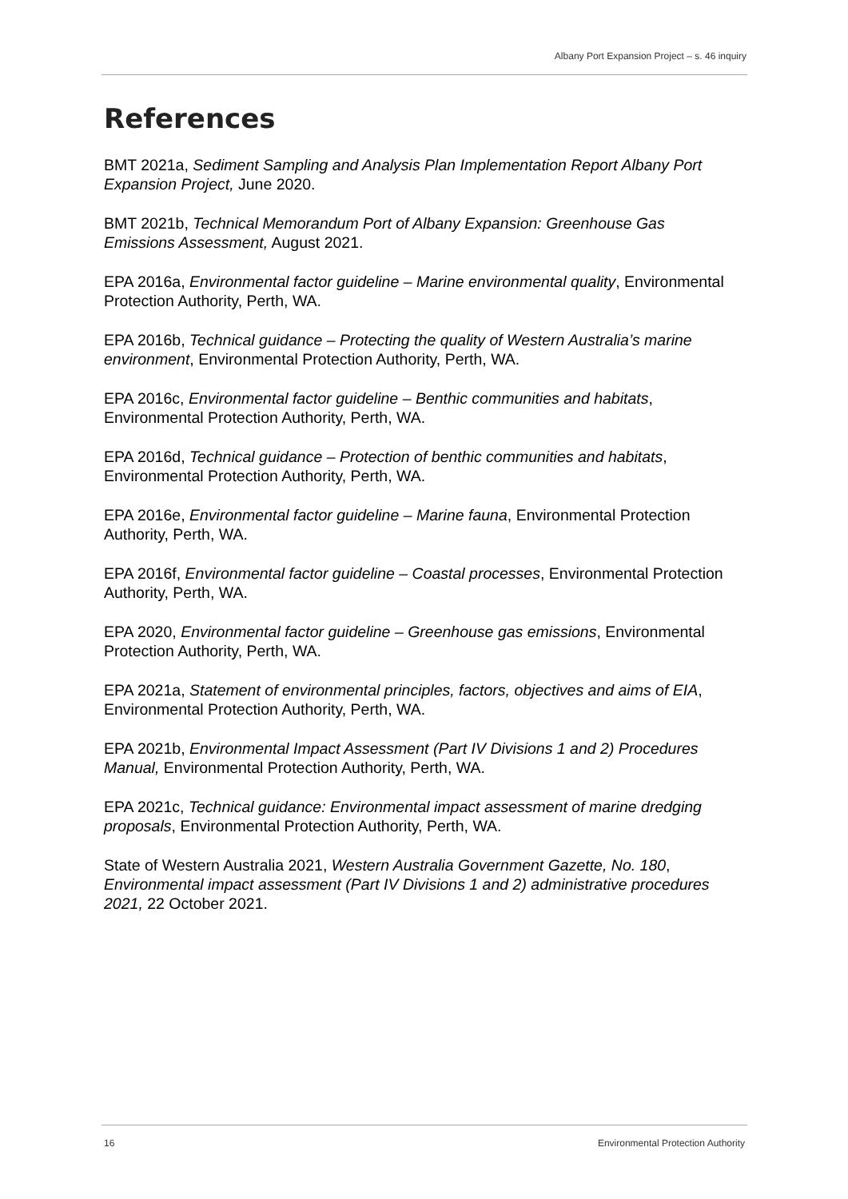Albany Port Expansion Project – s. 46 inquiry
References
BMT 2021a, Sediment Sampling and Analysis Plan Implementation Report Albany Port Expansion Project, June 2020.
BMT 2021b, Technical Memorandum Port of Albany Expansion: Greenhouse Gas Emissions Assessment, August 2021.
EPA 2016a, Environmental factor guideline – Marine environmental quality, Environmental Protection Authority, Perth, WA.
EPA 2016b, Technical guidance – Protecting the quality of Western Australia’s marine environment, Environmental Protection Authority, Perth, WA.
EPA 2016c, Environmental factor guideline – Benthic communities and habitats, Environmental Protection Authority, Perth, WA.
EPA 2016d, Technical guidance – Protection of benthic communities and habitats, Environmental Protection Authority, Perth, WA.
EPA 2016e, Environmental factor guideline – Marine fauna, Environmental Protection Authority, Perth, WA.
EPA 2016f, Environmental factor guideline – Coastal processes, Environmental Protection Authority, Perth, WA.
EPA 2020, Environmental factor guideline – Greenhouse gas emissions, Environmental Protection Authority, Perth, WA.
EPA 2021a, Statement of environmental principles, factors, objectives and aims of EIA, Environmental Protection Authority, Perth, WA.
EPA 2021b, Environmental Impact Assessment (Part IV Divisions 1 and 2) Procedures Manual, Environmental Protection Authority, Perth, WA.
EPA 2021c, Technical guidance: Environmental impact assessment of marine dredging proposals, Environmental Protection Authority, Perth, WA.
State of Western Australia 2021, Western Australia Government Gazette, No. 180, Environmental impact assessment (Part IV Divisions 1 and 2) administrative procedures 2021, 22 October 2021.
16 Environmental Protection Authority